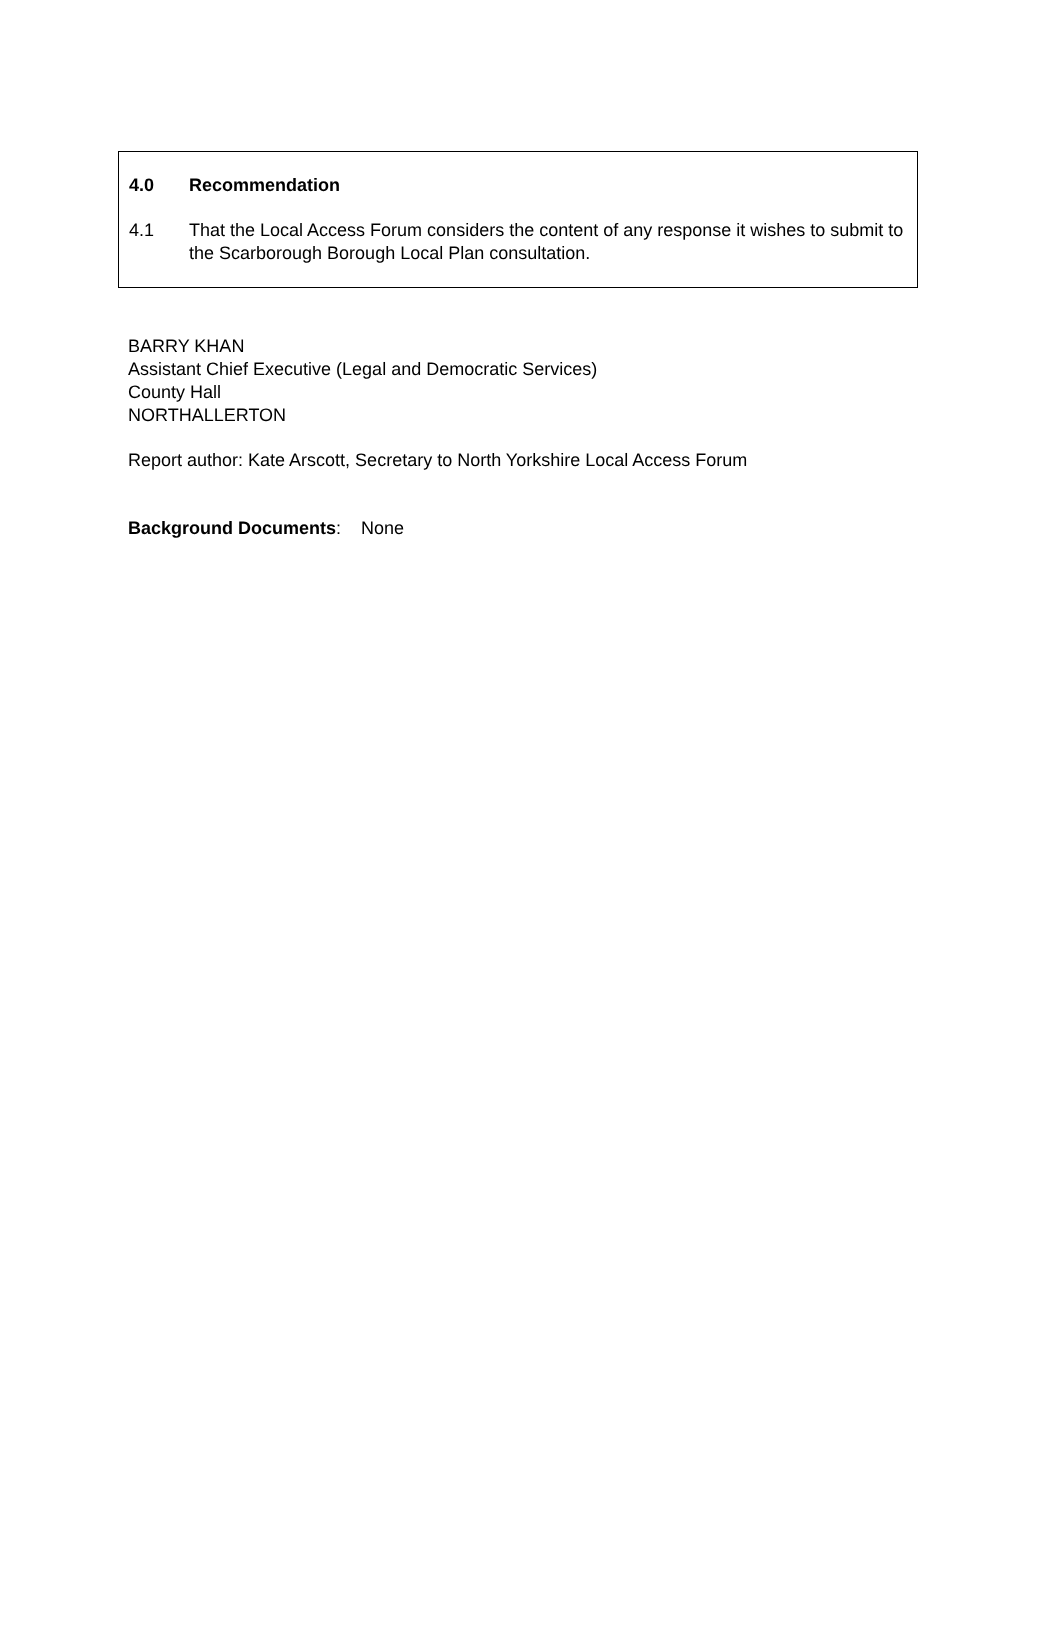4.0 Recommendation
4.1 That the Local Access Forum considers the content of any response it wishes to submit to the Scarborough Borough Local Plan consultation.
BARRY KHAN
Assistant Chief Executive (Legal and Democratic Services)
County Hall
NORTHALLERTON
Report author: Kate Arscott, Secretary to North Yorkshire Local Access Forum
Background Documents: None